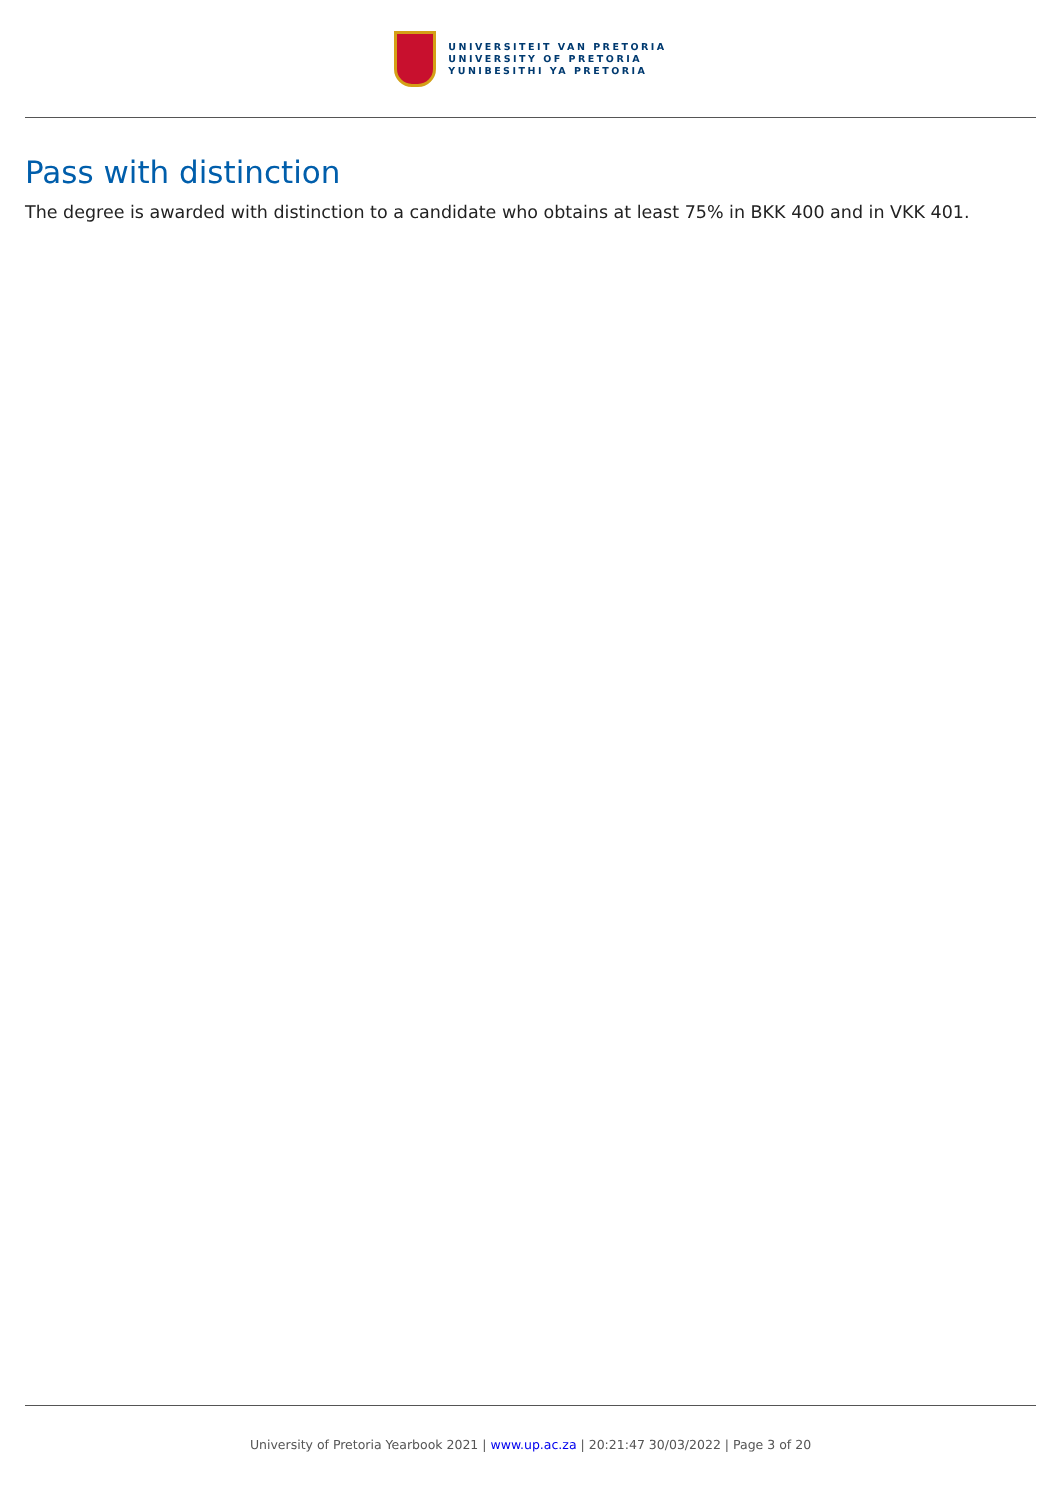UNIVERSITEIT VAN PRETORIA
UNIVERSITY OF PRETORIA
YUNIBESITHI YA PRETORIA
Pass with distinction
The degree is awarded with distinction to a candidate who obtains at least 75% in BKK 400 and in VKK 401.
University of Pretoria Yearbook 2021 | www.up.ac.za | 20:21:47 30/03/2022 | Page 3 of 20